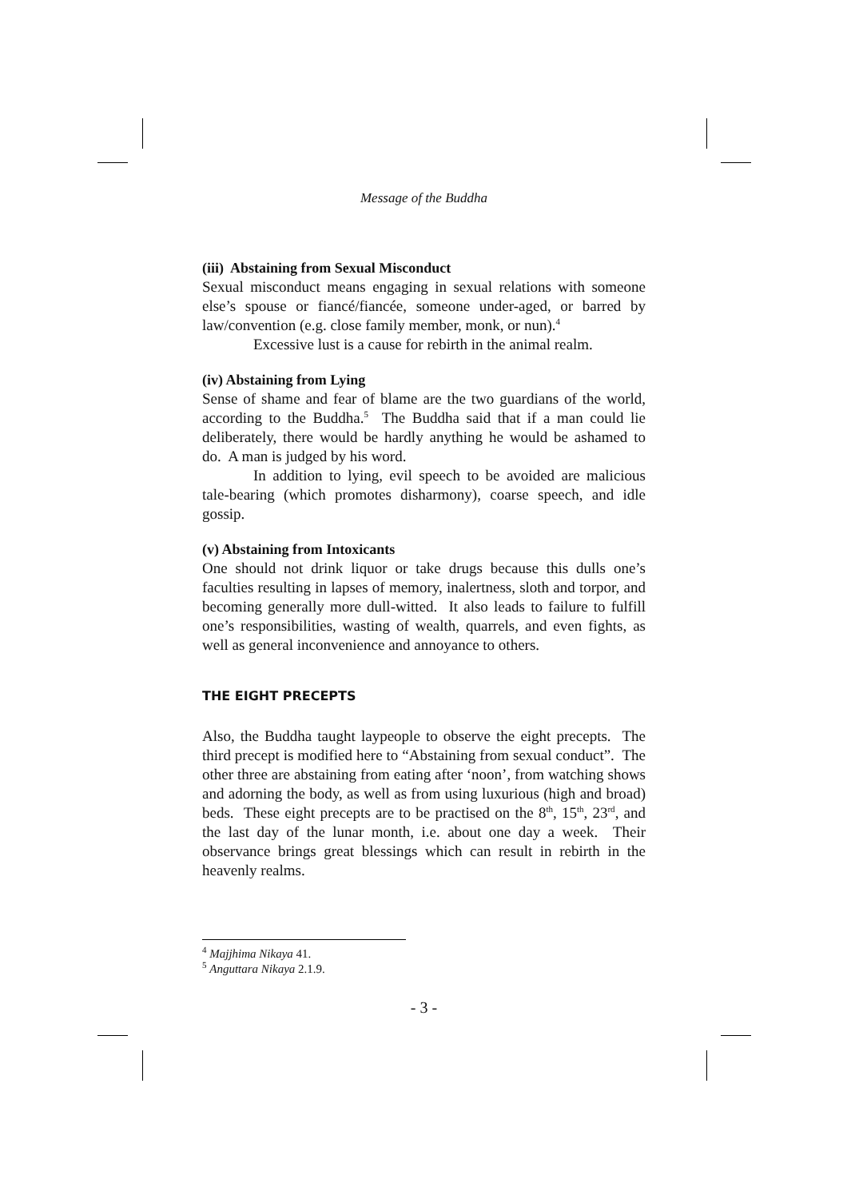Message of the Buddha
(iii) Abstaining from Sexual Misconduct
Sexual misconduct means engaging in sexual relations with someone else’s spouse or fiancé/fiancée, someone under-aged, or barred by law/convention (e.g. close family member, monk, or nun).<sup>4</sup>
Excessive lust is a cause for rebirth in the animal realm.
(iv) Abstaining from Lying
Sense of shame and fear of blame are the two guardians of the world, according to the Buddha.<sup>5</sup> The Buddha said that if a man could lie deliberately, there would be hardly anything he would be ashamed to do. A man is judged by his word.
In addition to lying, evil speech to be avoided are malicious tale-bearing (which promotes disharmony), coarse speech, and idle gossip.
(v) Abstaining from Intoxicants
One should not drink liquor or take drugs because this dulls one’s faculties resulting in lapses of memory, inalertness, sloth and torpor, and becoming generally more dull-witted. It also leads to failure to fulfill one’s responsibilities, wasting of wealth, quarrels, and even fights, as well as general inconvenience and annoyance to others.
THE EIGHT PRECEPTS
Also, the Buddha taught laypeople to observe the eight precepts. The third precept is modified here to “Abstaining from sexual conduct”. The other three are abstaining from eating after ‘noon’, from watching shows and adorning the body, as well as from using luxurious (high and broad) beds. These eight precepts are to be practised on the 8<sup>th</sup>, 15<sup>th</sup>, 23<sup>rd</sup>, and the last day of the lunar month, i.e. about one day a week. Their observance brings great blessings which can result in rebirth in the heavenly realms.
<sup>4</sup> Majjhima Nikaya 41.
<sup>5</sup> Anguttara Nikaya 2.1.9.
- 3 -